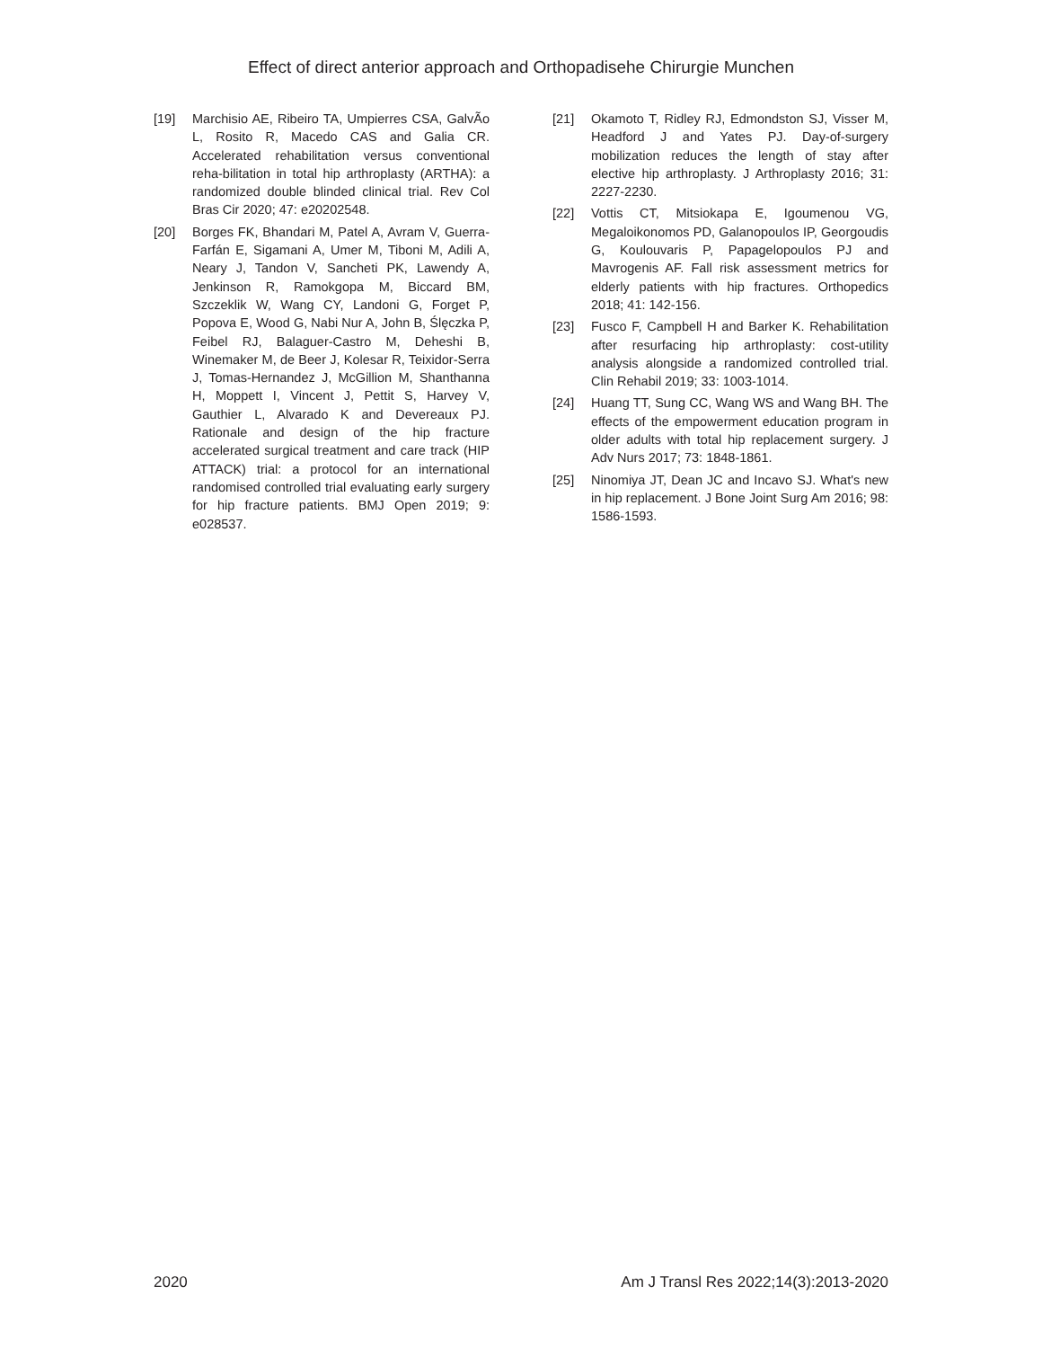Effect of direct anterior approach and Orthopadisehe Chirurgie Munchen
[19] Marchisio AE, Ribeiro TA, Umpierres CSA, GalvÃo L, Rosito R, Macedo CAS and Galia CR. Accelerated rehabilitation versus conventional reha-bilitation in total hip arthroplasty (ARTHA): a randomized double blinded clinical trial. Rev Col Bras Cir 2020; 47: e20202548.
[20] Borges FK, Bhandari M, Patel A, Avram V, Guerra-Farfán E, Sigamani A, Umer M, Tiboni M, Adili A, Neary J, Tandon V, Sancheti PK, Lawendy A, Jenkinson R, Ramokgopa M, Biccard BM, Szczeklik W, Wang CY, Landoni G, Forget P, Popova E, Wood G, Nabi Nur A, John B, Ślęczka P, Feibel RJ, Balaguer-Castro M, Deheshi B, Winemaker M, de Beer J, Kolesar R, Teixidor-Serra J, Tomas-Hernandez J, McGillion M, Shanthanna H, Moppett I, Vincent J, Pettit S, Harvey V, Gauthier L, Alvarado K and Devereaux PJ. Rationale and design of the hip fracture accelerated surgical treatment and care track (HIP ATTACK) trial: a protocol for an international randomised controlled trial evaluating early surgery for hip fracture patients. BMJ Open 2019; 9: e028537.
[21] Okamoto T, Ridley RJ, Edmondston SJ, Visser M, Headford J and Yates PJ. Day-of-surgery mobilization reduces the length of stay after elective hip arthroplasty. J Arthroplasty 2016; 31: 2227-2230.
[22] Vottis CT, Mitsiokapa E, Igoumenou VG, Megaloikonomos PD, Galanopoulos IP, Georgoudis G, Koulouvaris P, Papagelopoulos PJ and Mavrogenis AF. Fall risk assessment metrics for elderly patients with hip fractures. Orthopedics 2018; 41: 142-156.
[23] Fusco F, Campbell H and Barker K. Rehabilitation after resurfacing hip arthroplasty: cost-utility analysis alongside a randomized controlled trial. Clin Rehabil 2019; 33: 1003-1014.
[24] Huang TT, Sung CC, Wang WS and Wang BH. The effects of the empowerment education program in older adults with total hip replacement surgery. J Adv Nurs 2017; 73: 1848-1861.
[25] Ninomiya JT, Dean JC and Incavo SJ. What's new in hip replacement. J Bone Joint Surg Am 2016; 98: 1586-1593.
2020 Am J Transl Res 2022;14(3):2013-2020